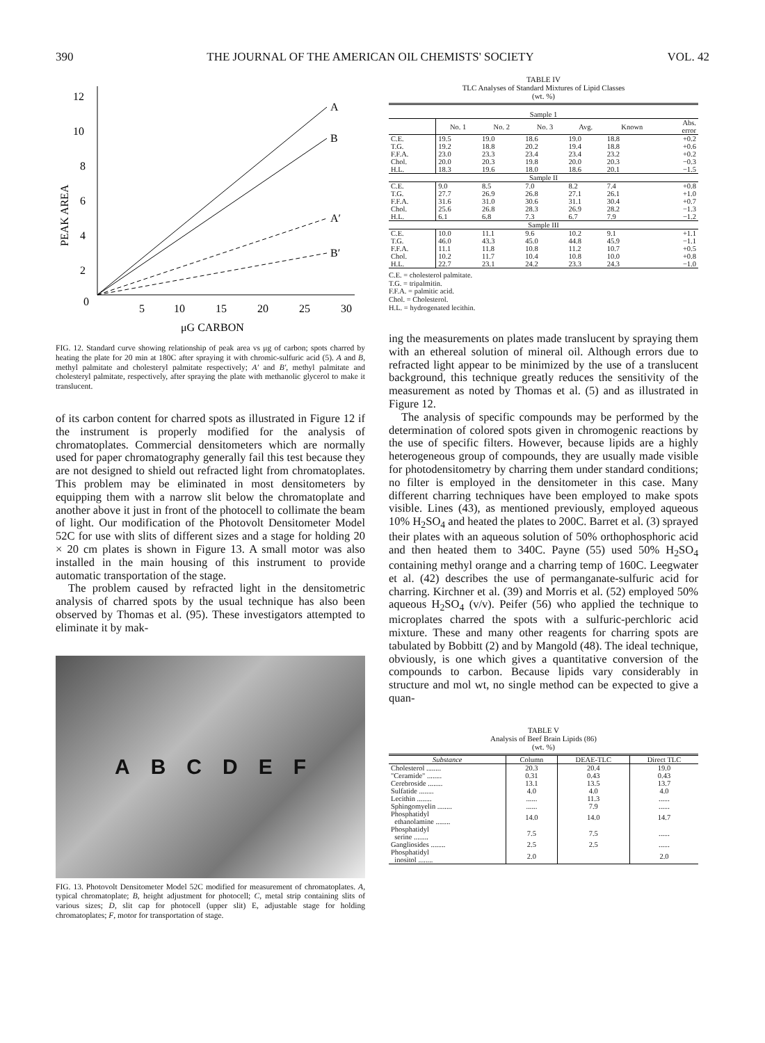390 THE JOURNAL OF THE AMERICAN OIL CHEMISTS' SOCIETY VOL. 42
12
10
8
6
4
2
0
5
10
15
20
25
30
μG CARBON
PEAK AREA
A
B
A′
B′
FIG. 12. Standard curve showing relationship of peak area vs μg of carbon; spots charred by heating the plate for 20 min at 180C after spraying it with chromic-sulfuric acid (5). A and B, methyl palmitate and cholesteryl palmitate respectively; A′ and B′, methyl palmitate and cholesteryl palmitate, respectively, after spraying the plate with methanolic glycerol to make it translucent.
of its carbon content for charred spots as illustrated in Figure 12 if the instrument is properly modified for the analysis of chromatoplates. Commercial densitometers which are normally used for paper chromatography generally fail this test because they are not designed to shield out refracted light from chromatoplates. This problem may be eliminated in most densitometers by equipping them with a narrow slit below the chromatoplate and another above it just in front of the photocell to collimate the beam of light. Our modification of the Photovolt Densitometer Model 52C for use with slits of different sizes and a stage for holding 20 × 20 cm plates is shown in Figure 13. A small motor was also installed in the main housing of this instrument to provide automatic transportation of the stage.
The problem caused by refracted light in the densitometric analysis of charred spots by the usual technique has also been observed by Thomas et al. (95). These investigators attempted to eliminate it by mak-
ABCDEF
FIG. 13. Photovolt Densitometer Model 52C modified for measurement of chromatoplates. A, typical chromatoplate; B, height adjustment for photocell; C, metal strip containing slits of various sizes; D, slit cap for photocell (upper slit) E, adjustable stage for holding chromatoplates; F, motor for transportation of stage.
TABLE IV
TLC Analyses of Standard Mixtures of Lipid Classes
(wt. %)
| Sample 1 | | | | | | |
| | No. 1 | No. 2 | No. 3 | Avg. | Known | Abs. error |
| C.E. | 19.5 | 19.0 | 18.6 | 19.0 | 18.8 | +0.2 |
| T.G. | 19.2 | 18.8 | 20.2 | 19.4 | 18.8 | +0.6 |
| F.F.A. | 23.0 | 23.3 | 23.4 | 23.4 | 23.2 | +0.2 |
| Chol. | 20.0 | 20.3 | 19.8 | 20.0 | 20.3 | −0.3 |
| H.L. | 18.3 | 19.6 | 18.0 | 18.6 | 20.1 | −1.5 |
| Sample II | | | | | | |
| C.E. | 9.0 | 8.5 | 7.0 | 8.2 | 7.4 | +0.8 |
| T.G. | 27.7 | 26.9 | 26.8 | 27.1 | 26.1 | +1.0 |
| F.F.A. | 31.6 | 31.0 | 30.6 | 31.1 | 30.4 | +0.7 |
| Chol. | 25.6 | 26.8 | 28.3 | 26.9 | 28.2 | −1.3 |
| H.L. | 6.1 | 6.8 | 7.3 | 6.7 | 7.9 | −1.2 |
| Sample III | | | | | | |
| C.E. | 10.0 | 11.1 | 9.6 | 10.2 | 9.1 | +1.1 |
| T.G. | 46.0 | 43.3 | 45.0 | 44.8 | 45.9 | −1.1 |
| F.F.A. | 11.1 | 11.8 | 10.8 | 11.2 | 10.7 | +0.5 |
| Chol. | 10.2 | 11.7 | 10.4 | 10.8 | 10.0 | +0.8 |
| H.L. | 22.7 | 23.1 | 24.2 | 23.3 | 24.3 | −1.0 |
C.E. = cholesterol palmitate.
T.G. = tripalmitin.
F.F.A. = palmitic acid.
Chol. = Cholesterol.
H.L. = hydrogenated lecithin.
ing the measurements on plates made translucent by spraying them with an ethereal solution of mineral oil. Although errors due to refracted light appear to be minimized by the use of a translucent background, this technique greatly reduces the sensitivity of the measurement as noted by Thomas et al. (5) and as illustrated in Figure 12.
The analysis of specific compounds may be performed by the determination of colored spots given in chromogenic reactions by the use of specific filters. However, because lipids are a highly heterogeneous group of compounds, they are usually made visible for photodensitometry by charring them under standard conditions; no filter is employed in the densitometer in this case. Many different charring techniques have been employed to make spots visible. Lines (43), as mentioned previously, employed aqueous 10% H<sub>2</sub>SO<sub>4</sub> and heated the plates to 200C. Barret et al. (3) sprayed their plates with an aqueous solution of 50% orthophosphoric acid and then heated them to 340C. Payne (55) used 50% H<sub>2</sub>SO<sub>4</sub> containing methyl orange and a charring temp of 160C. Leegwater et al. (42) describes the use of permanganate-sulfuric acid for charring. Kirchner et al. (39) and Morris et al. (52) employed 50% aqueous H<sub>2</sub>SO<sub>4</sub> (v/v). Peifer (56) who applied the technique to microplates charred the spots with a sulfuric-perchloric acid mixture. These and many other reagents for charring spots are tabulated by Bobbitt (2) and by Mangold (48). The ideal technique, obviously, is one which gives a quantitative conversion of the compounds to carbon. Because lipids vary considerably in structure and mol wt, no single method can be expected to give a quan-
TABLE V
Analysis of Beef Brain Lipids (86)
(wt. %)
| Substance | Column | DEAE-TLC | Direct TLC |
| --- | --- | --- | --- |
| Cholesterol ........ | 20.3 | 20.4 | 19.0 |
| "Ceramide" ........ | 0.31 | 0.43 | 0.43 |
| Cerebroside ........ | 13.1 | 13.5 | 13.7 |
| Sulfatide ........ | 4.0 | 4.0 | 4.0 |
| Lecithin ........ | ...... | 11.3 | ...... |
| Sphingomyelin ........ | ...... | 7.9 | ...... |
| Phosphatidyl ethanolamine ........ | 14.0 | 14.0 | 14.7 |
| Phosphatidyl serine ........ | 7.5 | 7.5 | ...... |
| Gangliosides ........ | 2.5 | 2.5 | ...... |
| Phosphatidyl inositol ........ | 2.0 | | 2.0 |